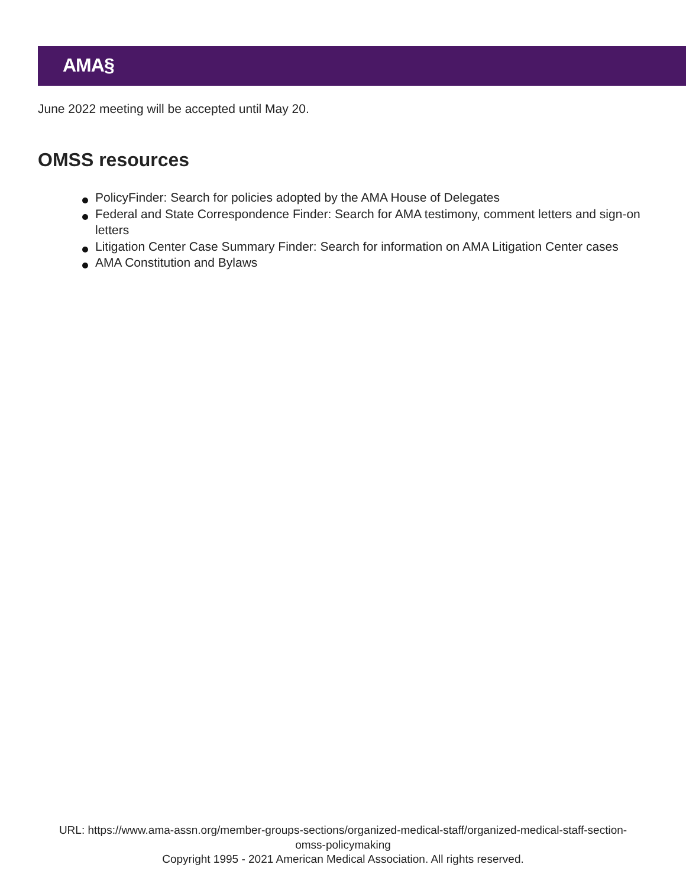AMA§
June 2022 meeting will be accepted until May 20.
OMSS resources
PolicyFinder: Search for policies adopted by the AMA House of Delegates
Federal and State Correspondence Finder: Search for AMA testimony, comment letters and sign-on letters
Litigation Center Case Summary Finder: Search for information on AMA Litigation Center cases
AMA Constitution and Bylaws
URL: https://www.ama-assn.org/member-groups-sections/organized-medical-staff/organized-medical-staff-section-
omss-policymaking
Copyright 1995 - 2021 American Medical Association. All rights reserved.